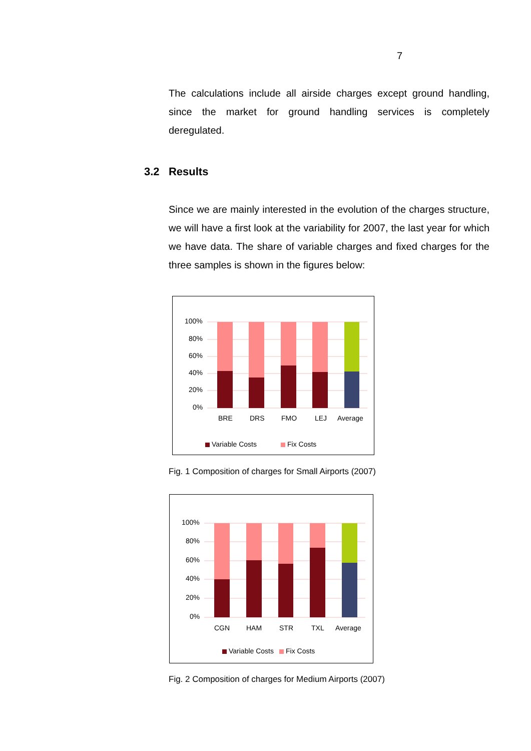7
The calculations include all airside charges except ground handling, since the market for ground handling services is completely deregulated.
3.2 Results
Since we are mainly interested in the evolution of the charges structure, we will have a first look at the variability for 2007, the last year for which we have data. The share of variable charges and fixed charges for the three samples is shown in the figures below:
100%
80%
60%
40%
20%
0%
BRE
DRS
FMO
LEJ
Average
Variable Costs
Fix Costs
Fig. 1 Composition of charges for Small Airports (2007)
100%
80%
60%
40%
20%
0%
CGN
HAM
STR
TXL
Average
Variable Costs
Fix Costs
Fig. 2 Composition of charges for Medium Airports (2007)